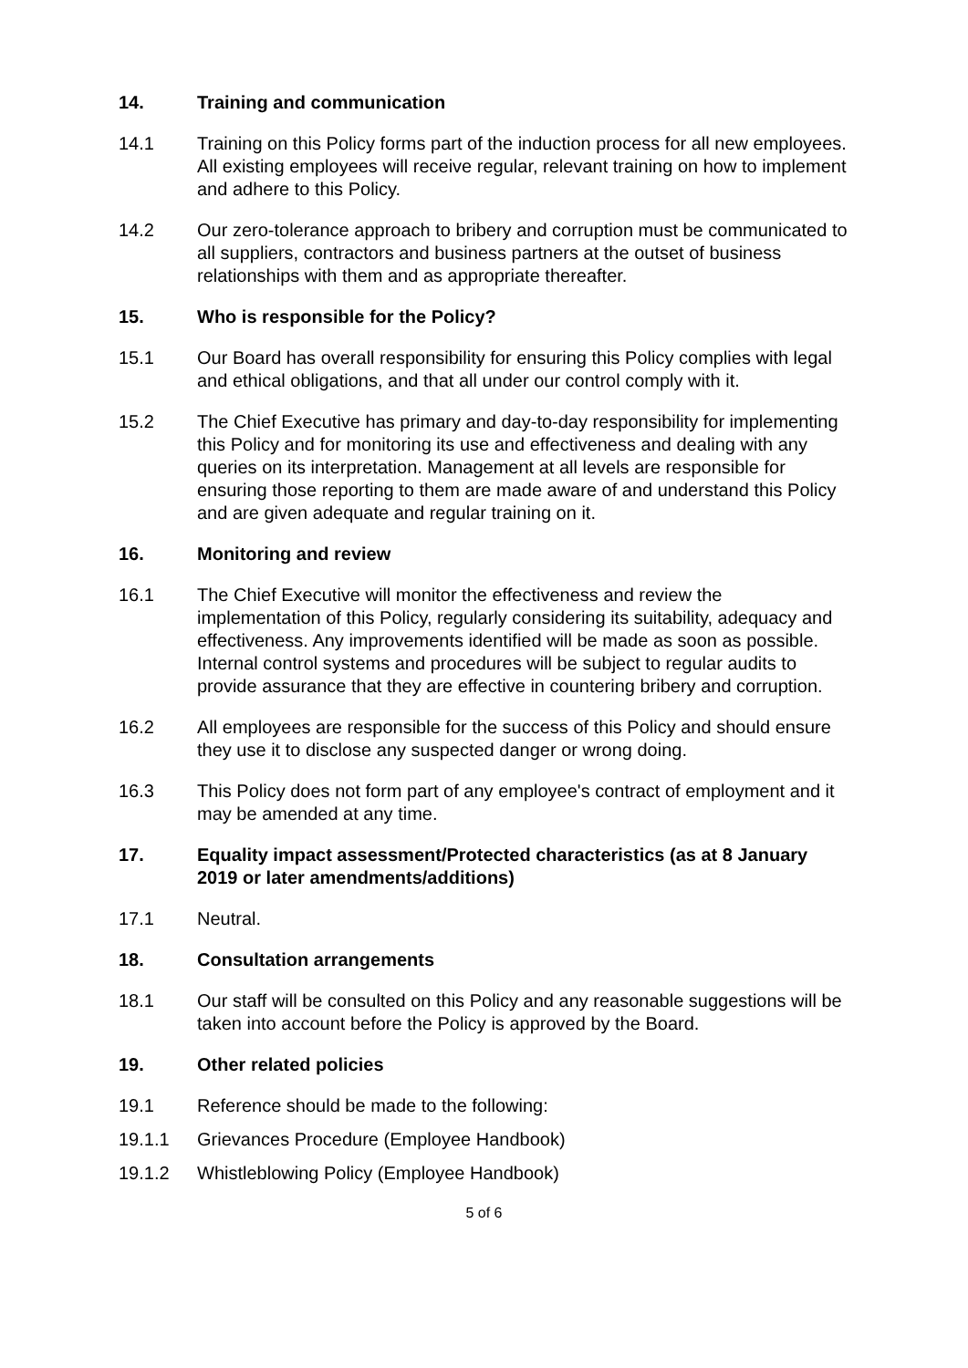14. Training and communication
14.1 Training on this Policy forms part of the induction process for all new employees. All existing employees will receive regular, relevant training on how to implement and adhere to this Policy.
14.2 Our zero-tolerance approach to bribery and corruption must be communicated to all suppliers, contractors and business partners at the outset of business relationships with them and as appropriate thereafter.
15. Who is responsible for the Policy?
15.1 Our Board has overall responsibility for ensuring this Policy complies with legal and ethical obligations, and that all under our control comply with it.
15.2 The Chief Executive has primary and day-to-day responsibility for implementing this Policy and for monitoring its use and effectiveness and dealing with any queries on its interpretation. Management at all levels are responsible for ensuring those reporting to them are made aware of and understand this Policy and are given adequate and regular training on it.
16. Monitoring and review
16.1 The Chief Executive will monitor the effectiveness and review the implementation of this Policy, regularly considering its suitability, adequacy and effectiveness. Any improvements identified will be made as soon as possible. Internal control systems and procedures will be subject to regular audits to provide assurance that they are effective in countering bribery and corruption.
16.2 All employees are responsible for the success of this Policy and should ensure they use it to disclose any suspected danger or wrong doing.
16.3 This Policy does not form part of any employee's contract of employment and it may be amended at any time.
17. Equality impact assessment/Protected characteristics (as at 8 January 2019 or later amendments/additions)
17.1 Neutral.
18. Consultation arrangements
18.1 Our staff will be consulted on this Policy and any reasonable suggestions will be taken into account before the Policy is approved by the Board.
19. Other related policies
19.1 Reference should be made to the following:
19.1.1 Grievances Procedure (Employee Handbook)
19.1.2 Whistleblowing Policy (Employee Handbook)
5 of 6